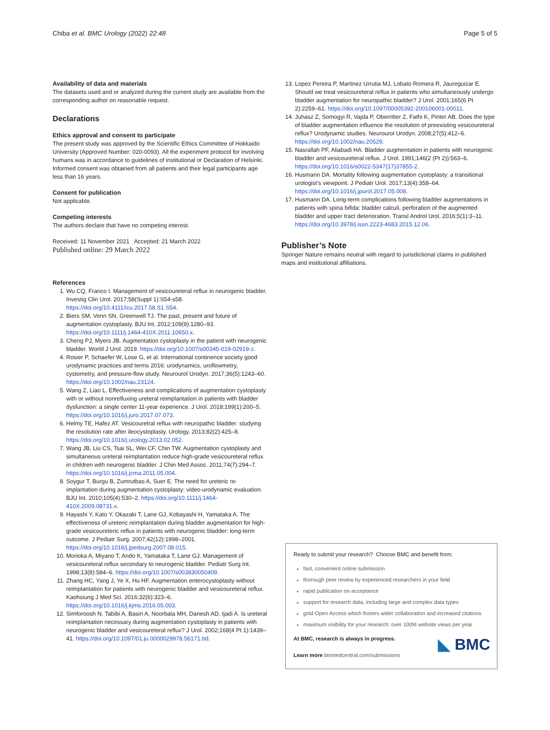Chiba et al. BMC Urology (2022) 22:48 Page 5 of 5
Availability of data and materials
The datasets used and or analyzed during the current study are available from the corresponding author on reasonable request.
Declarations
Ethics approval and consent to participate
The present study was approved by the Scientific Ethics Committee of Hokkaido University (Approved Number: 020-0093). All the experiment protocol for involving humans was in accordance to guidelines of institutional or Declaration of Helsinki. Informed consent was obtained from all patients and their legal participants age less than 16 years.
Consent for publication
Not applicable.
Competing interests
The authors declare that have no competing interest.
Received: 11 November 2021 Accepted: 21 March 2022
Published online: 29 March 2022
References
1. Wu CQ, Franco I. Management of vesicoureteral reflux in neurogenic bladder. Investig Clin Urol. 2017;58(Suppl 1):S54-s58. https://doi.org/10.4111/icu.2017.58.S1.S54.
2. Biers SM, Venn SN, Greenwell TJ. The past, present and future of augmentation cystoplasty. BJU Int. 2012;109(9):1280–93. https://doi.org/10.1111/j.1464-410X.2011.10650.x.
3. Cheng PJ, Myers JB. Augmentation cystoplasty in the patient with neurogenic bladder. World J Urol. 2019. https://doi.org/10.1007/s00345-019-02919-z.
4. Rosier P, Schaefer W, Lose G, et al. International continence society good urodynamic practices and terms 2016: urodynamics, uroflowmetry, cystometry, and pressure-flow study. Neurourol Urodyn. 2017;36(5):1243–60. https://doi.org/10.1002/nau.23124.
5. Wang Z, Liao L. Effectiveness and complications of augmentation cystoplasty with or without nonrefluxing ureteral reimplantation in patients with bladder dysfunction: a single center 11-year experience. J Urol. 2018;199(1):200–5. https://doi.org/10.1016/j.juro.2017.07.073.
6. Helmy TE, Hafez AT. Vesicouretral reflux with neuropathic bladder: studying the resolution rate after ileocystoplasty. Urology. 2013;82(2):425–8. https://doi.org/10.1016/j.urology.2013.02.052.
7. Wang JB, Liu CS, Tsai SL, Wei CF, Chin TW. Augmentation cystoplasty and simultaneous ureteral reimplantation reduce high-grade vesicoureteral reflux in children with neurogenic bladder. J Chin Med Assoc. 2011;74(7):294–7. https://doi.org/10.1016/j.jcma.2011.05.004.
8. Soygur T, Burgu B, Zumrutbas A, Suer E. The need for ureteric re-implantation during augmentation cystoplasty: video-urodynamic evaluation. BJU Int. 2010;105(4):530–2. https://doi.org/10.1111/j.1464-410X.2009.08731.x.
9. Hayashi Y, Kato Y, Okazaki T, Lane GJ, Kobayashi H, Yamataka A. The effectiveness of ureteric reimplantation during bladder augmentation for high-grade vesicoureteric reflux in patients with neurogenic bladder: long-term outcome. J Pediatr Surg. 2007;42(12):1998–2001. https://doi.org/10.1016/j.jpedsurg.2007.08.015.
10. Morioka A, Miyano T, Ando K, Yamataka T, Lane GJ. Management of vesicoureteral reflux secondary to neurogenic bladder. Pediatr Surg Int. 1998;13(8):584–6. https://doi.org/10.1007/s003830050409.
11. Zhang HC, Yang J, Ye X, Hu HF. Augmentation enterocystoplasty without reimplantation for patients with neurogenic bladder and vesicoureteral reflux. Kaohsiung J Med Sci. 2016;32(6):323–6. https://doi.org/10.1016/j.kjms.2016.05.003.
12. Simforoosh N, Tabibi A, Basiri A, Noorbala MH, Danesh AD, Ijadi A. Is ureteral reimplantation necessary during augmentation cystoplasty in patients with neurogenic bladder and vesicoureteral reflux? J Urol. 2002;168(4 Pt 1):1439–41. https://doi.org/10.1097/01.ju.0000029978.56171.bd.
13. Lopez Pereira P, Martinez Urrutia MJ, Lobato Romera R, Jaureguizar E. Should we treat vesicoureteral reflux in patients who simultaneously undergo bladder augmentation for neuropathic bladder? J Urol. 2001;165(6 Pt 2):2259–61. https://doi.org/10.1097/00005392-200106001-00011.
14. Juhasz Z, Somogyi R, Vajda P, Oberritter Z, Fathi K, Pinter AB. Does the type of bladder augmentation influence the resolution of preexisting vesicoureteral reflux? Urodynamic studies. Neurourol Urodyn. 2008;27(5):412–6. https://doi.org/10.1002/nau.20529.
15. Nasrallah PF, Aliabadi HA. Bladder augmentation in patients with neurogenic bladder and vesicoureteral reflux. J Urol. 1991;146(2 (Pt 2)):563–6. https://doi.org/10.1016/s0022-5347(17)37855-2.
16. Husmann DA. Mortality following augmentation cystoplasty: a transitional urologist’s viewpoint. J Pediatr Urol. 2017;13(4):358–64. https://doi.org/10.1016/j.jpurol.2017.05.008.
17. Husmann DA. Long-term complications following bladder augmentations in patients with spina bifida: bladder calculi, perforation of the augmented bladder and upper tract deterioration. Transl Androl Urol. 2016;5(1):3–11. https://doi.org/10.3978/j.issn.2223-4683.2015.12.06.
Publisher’s Note
Springer Nature remains neutral with regard to jurisdictional claims in published maps and institutional affiliations.
Ready to submit your research? Choose BMC and benefit from:
fast, convenient online submission
thorough peer review by experienced researchers in your field
rapid publication on acceptance
support for research data, including large and complex data types
gold Open Access which fosters wider collaboration and increased citations
maximum visibility for your research: over 100M website views per year
At BMC, research is always in progress.
Learn more biomedcentral.com/submissions
◣ BMC